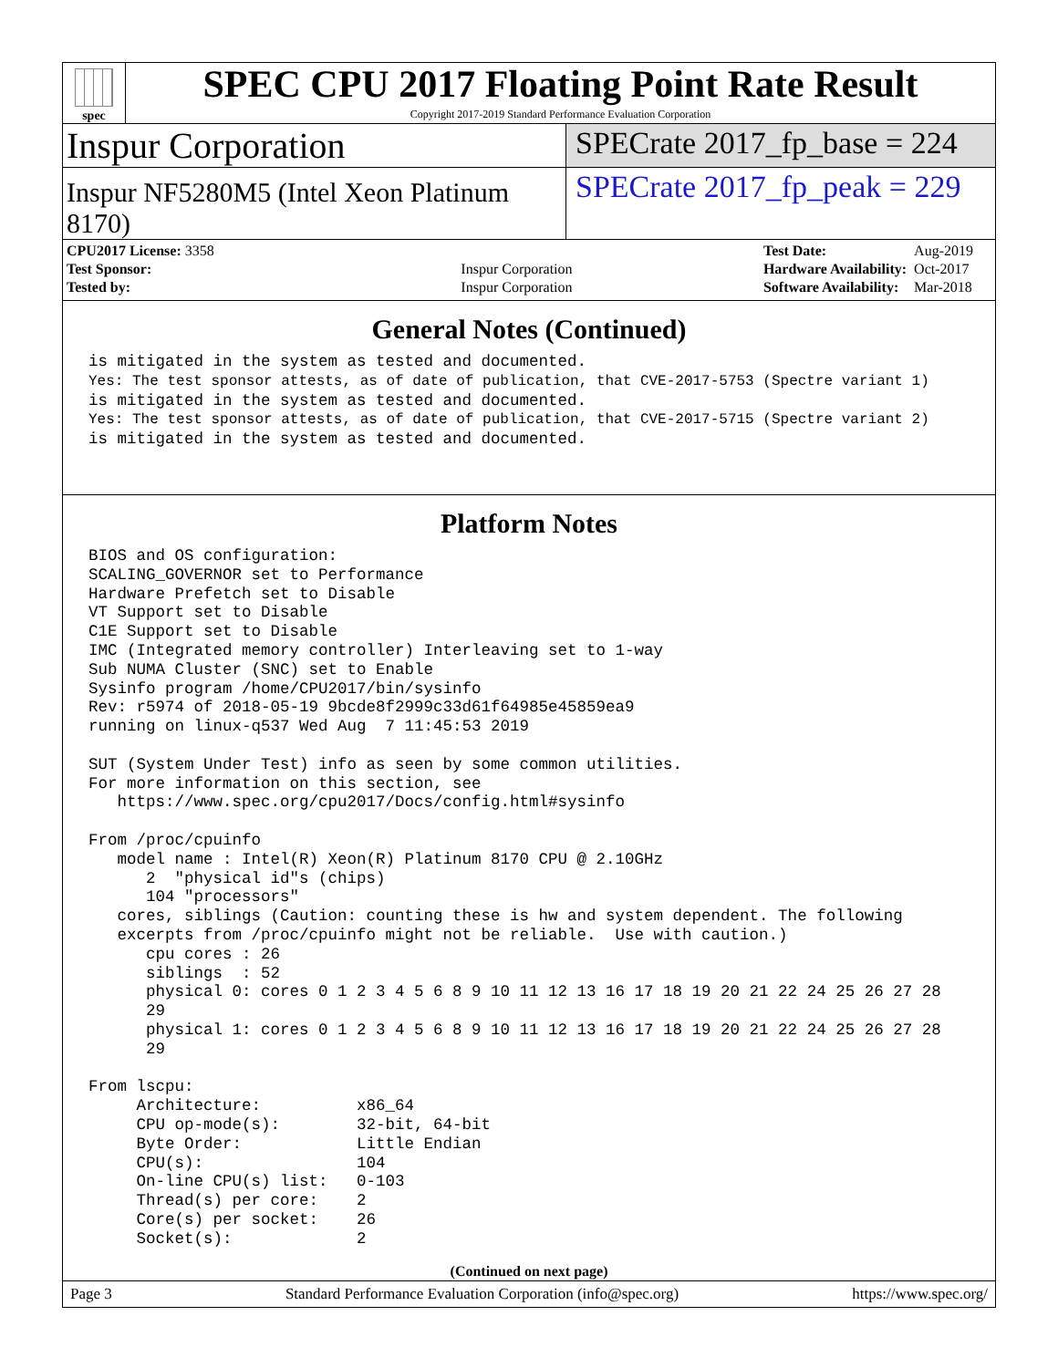spec
SPEC CPU 2017 Floating Point Rate Result
Copyright 2017-2019 Standard Performance Evaluation Corporation
Inspur Corporation
SPECrate 2017_fp_base = 224
Inspur NF5280M5 (Intel Xeon Platinum 8170)
SPECrate 2017_fp_peak = 229
| CPU2017 License: 3358 | |
| Test Sponsor: | Inspur Corporation |
| Tested by: | Inspur Corporation |
| Test Date: | Aug-2019 |
| Hardware Availability: | Oct-2017 |
| Software Availability: | Mar-2018 |
General Notes (Continued)
is mitigated in the system as tested and documented.
Yes: The test sponsor attests, as of date of publication, that CVE-2017-5753 (Spectre variant 1)
is mitigated in the system as tested and documented.
Yes: The test sponsor attests, as of date of publication, that CVE-2017-5715 (Spectre variant 2)
is mitigated in the system as tested and documented.
Platform Notes
BIOS and OS configuration:
SCALING_GOVERNOR set to Performance
Hardware Prefetch set to Disable
VT Support set to Disable
C1E Support set to Disable
IMC (Integrated memory controller) Interleaving set to 1-way
Sub NUMA Cluster (SNC) set to Enable
Sysinfo program /home/CPU2017/bin/sysinfo
Rev: r5974 of 2018-05-19 9bcde8f2999c33d61f64985e45859ea9
running on linux-q537 Wed Aug  7 11:45:53 2019

SUT (System Under Test) info as seen by some common utilities.
For more information on this section, see
   https://www.spec.org/cpu2017/Docs/config.html#sysinfo

From /proc/cpuinfo
   model name : Intel(R) Xeon(R) Platinum 8170 CPU @ 2.10GHz
      2  "physical id"s (chips)
      104 "processors"
   cores, siblings (Caution: counting these is hw and system dependent. The following
   excerpts from /proc/cpuinfo might not be reliable.  Use with caution.)
      cpu cores : 26
      siblings  : 52
      physical 0: cores 0 1 2 3 4 5 6 8 9 10 11 12 13 16 17 18 19 20 21 22 24 25 26 27 28
      29
      physical 1: cores 0 1 2 3 4 5 6 8 9 10 11 12 13 16 17 18 19 20 21 22 24 25 26 27 28
      29

From lscpu:
     Architecture:          x86_64
     CPU op-mode(s):        32-bit, 64-bit
     Byte Order:            Little Endian
     CPU(s):                104
     On-line CPU(s) list:   0-103
     Thread(s) per core:    2
     Core(s) per socket:    26
     Socket(s):             2
(Continued on next page)
Page 3 Standard Performance Evaluation Corporation (info@spec.org) https://www.spec.org/